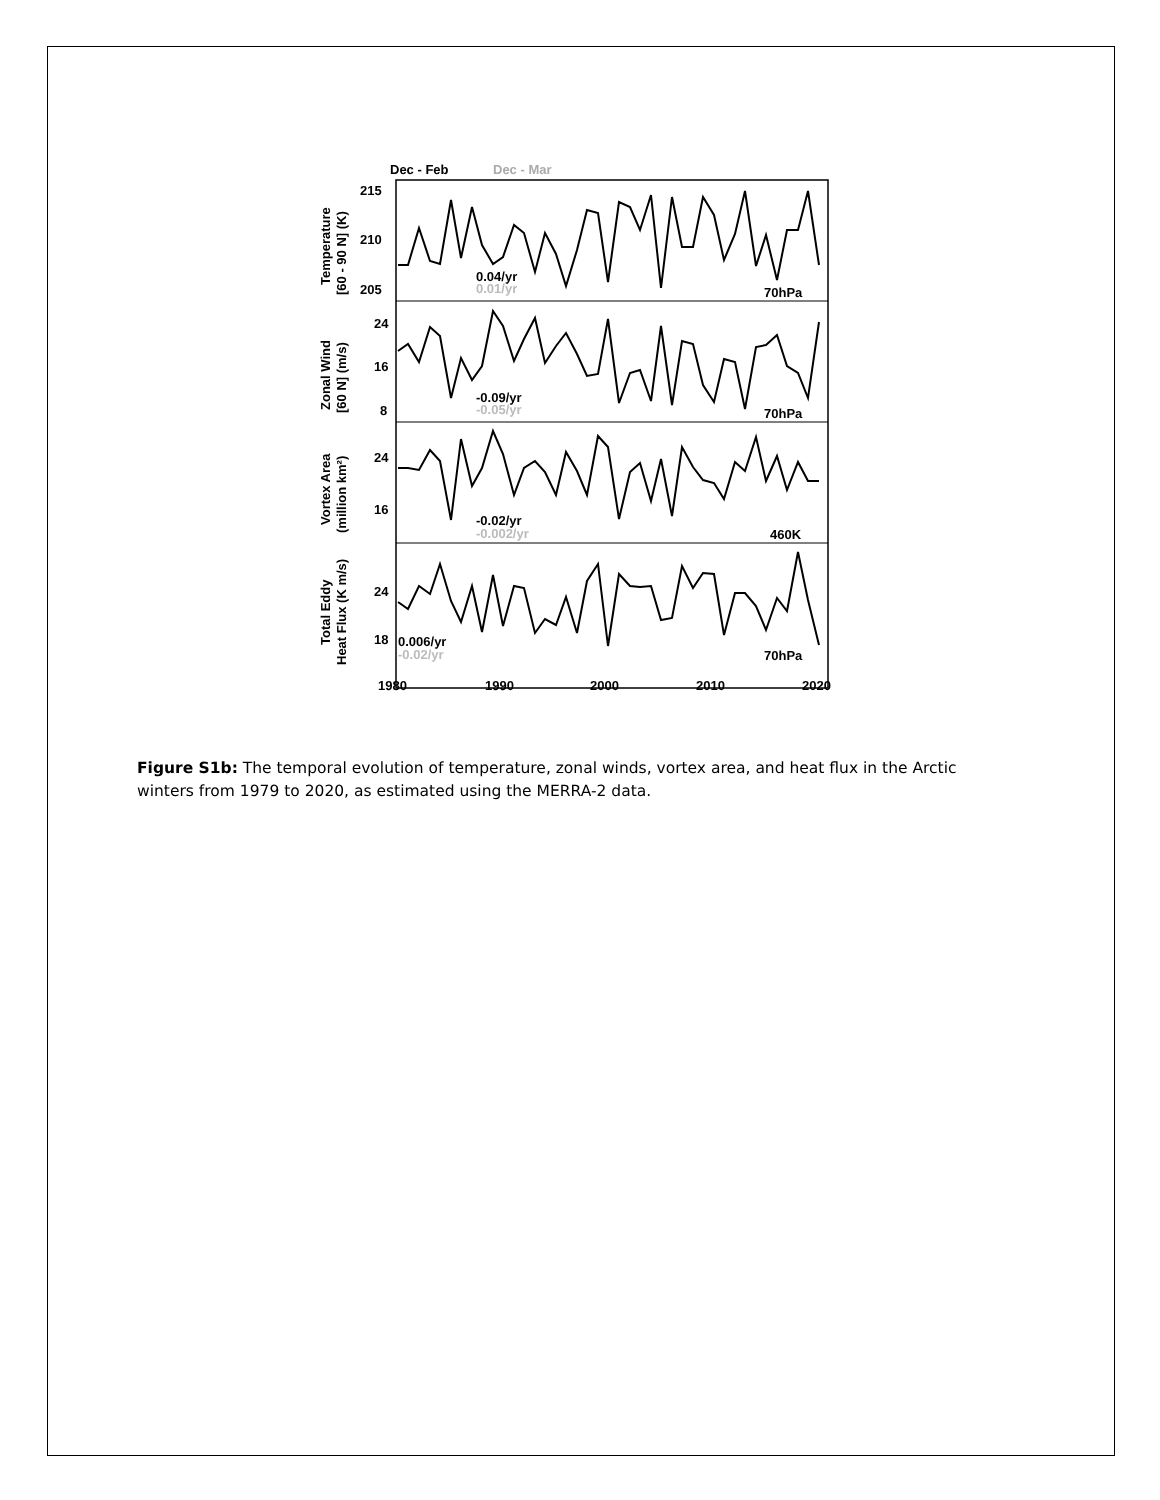Dec - Feb
Dec - Mar
215
210
205
24
16
8
24
16
24
18
1980
1990
2000
2010
2020
0.04/yr
0.01/yr
70hPa
-0.09/yr
-0.05/yr
70hPa
-0.02/yr
-0.002/yr
460K
0.006/yr
-0.02/yr
70hPa
Temperature
[60 - 90 N] (K)
Zonal Wind
[60 N] (m/s)
Vortex Area
(million km²)
Total Eddy
Heat Flux (K m/s)
Figure S1b: The temporal evolution of temperature, zonal winds, vortex area, and heat flux in the Arctic winters from 1979 to 2020, as estimated using the MERRA-2 data.